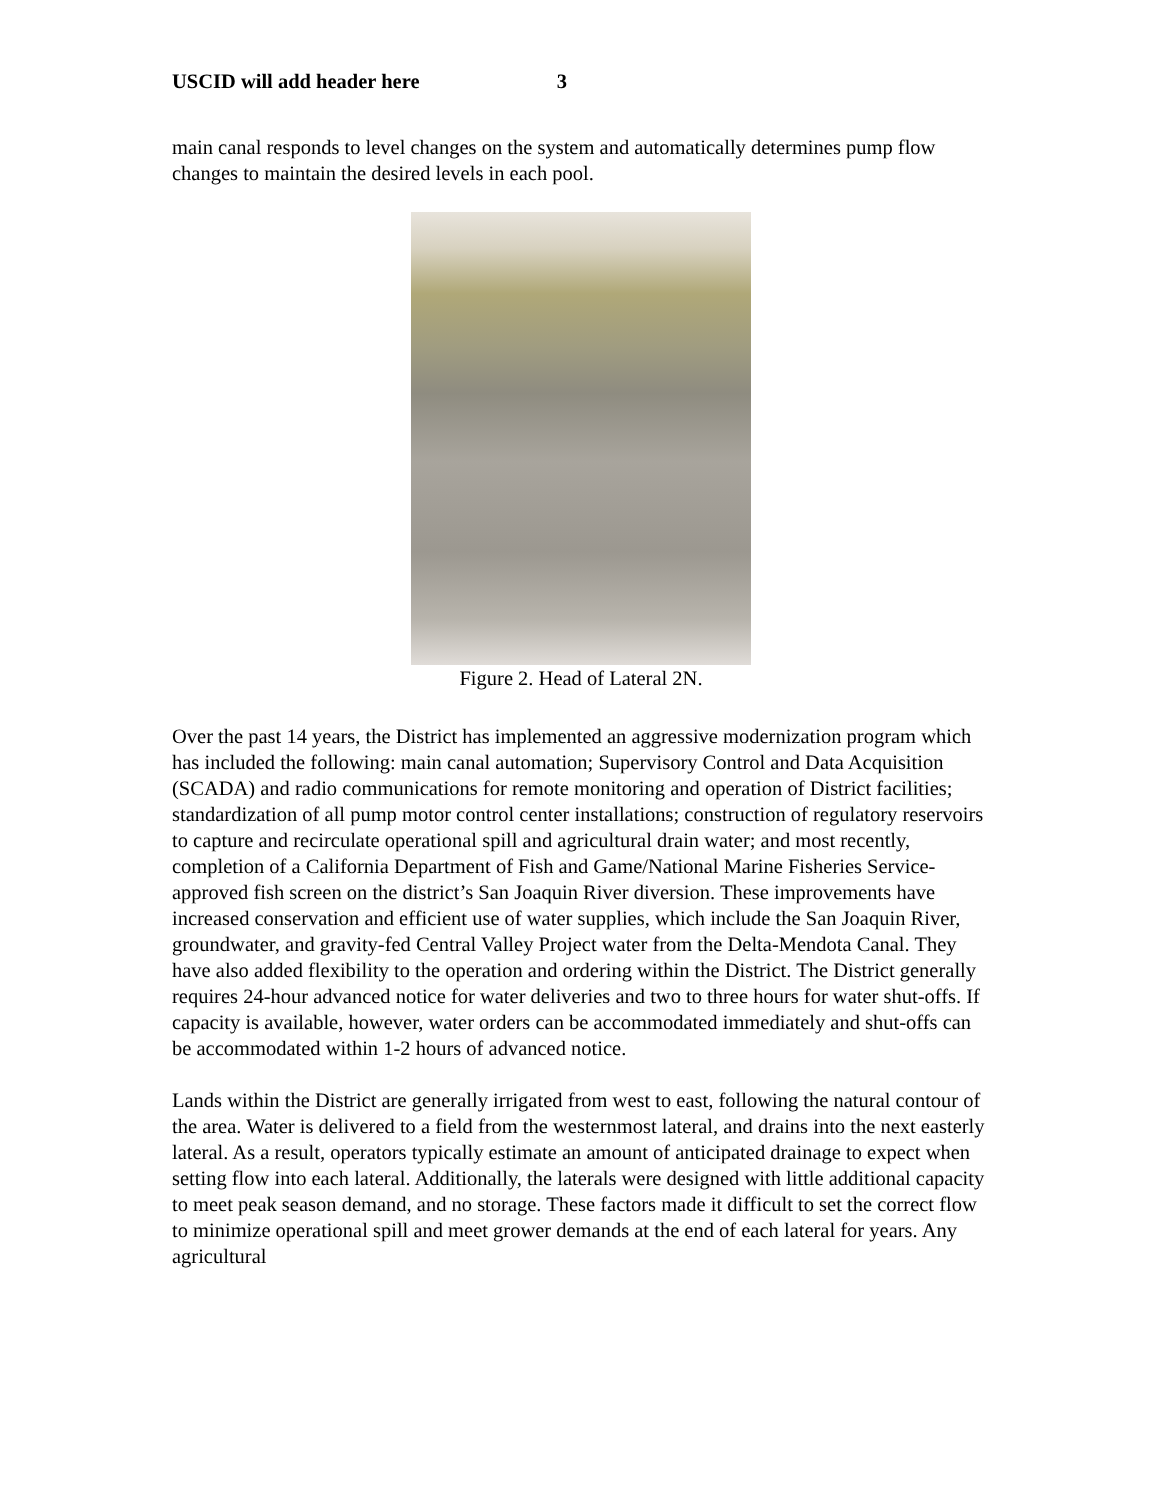USCID will add header here 3
main canal responds to level changes on the system and automatically determines pump flow changes to maintain the desired levels in each pool.
Figure 2. Head of Lateral 2N.
Over the past 14 years, the District has implemented an aggressive modernization program which has included the following: main canal automation; Supervisory Control and Data Acquisition (SCADA) and radio communications for remote monitoring and operation of District facilities; standardization of all pump motor control center installations; construction of regulatory reservoirs to capture and recirculate operational spill and agricultural drain water; and most recently, completion of a California Department of Fish and Game/National Marine Fisheries Service-approved fish screen on the district’s San Joaquin River diversion. These improvements have increased conservation and efficient use of water supplies, which include the San Joaquin River, groundwater, and gravity-fed Central Valley Project water from the Delta-Mendota Canal. They have also added flexibility to the operation and ordering within the District. The District generally requires 24-hour advanced notice for water deliveries and two to three hours for water shut-offs. If capacity is available, however, water orders can be accommodated immediately and shut-offs can be accommodated within 1-2 hours of advanced notice.
Lands within the District are generally irrigated from west to east, following the natural contour of the area. Water is delivered to a field from the westernmost lateral, and drains into the next easterly lateral. As a result, operators typically estimate an amount of anticipated drainage to expect when setting flow into each lateral. Additionally, the laterals were designed with little additional capacity to meet peak season demand, and no storage. These factors made it difficult to set the correct flow to minimize operational spill and meet grower demands at the end of each lateral for years. Any agricultural